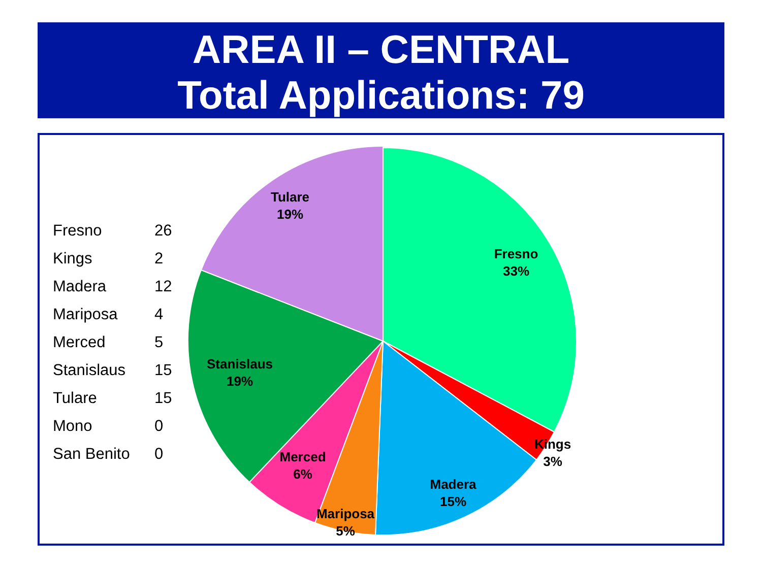AREA II – CENTRAL
Total Applications: 79
| Fresno | 26 |
| Kings | 2 |
| Madera | 12 |
| Mariposa | 4 |
| Merced | 5 |
| Stanislaus | 15 |
| Tulare | 15 |
| Mono | 0 |
| San Benito | 0 |
Fresno
33%
Kings
3%
Madera
15%
Mariposa
5%
Merced
6%
Stanislaus
19%
Tulare
19%